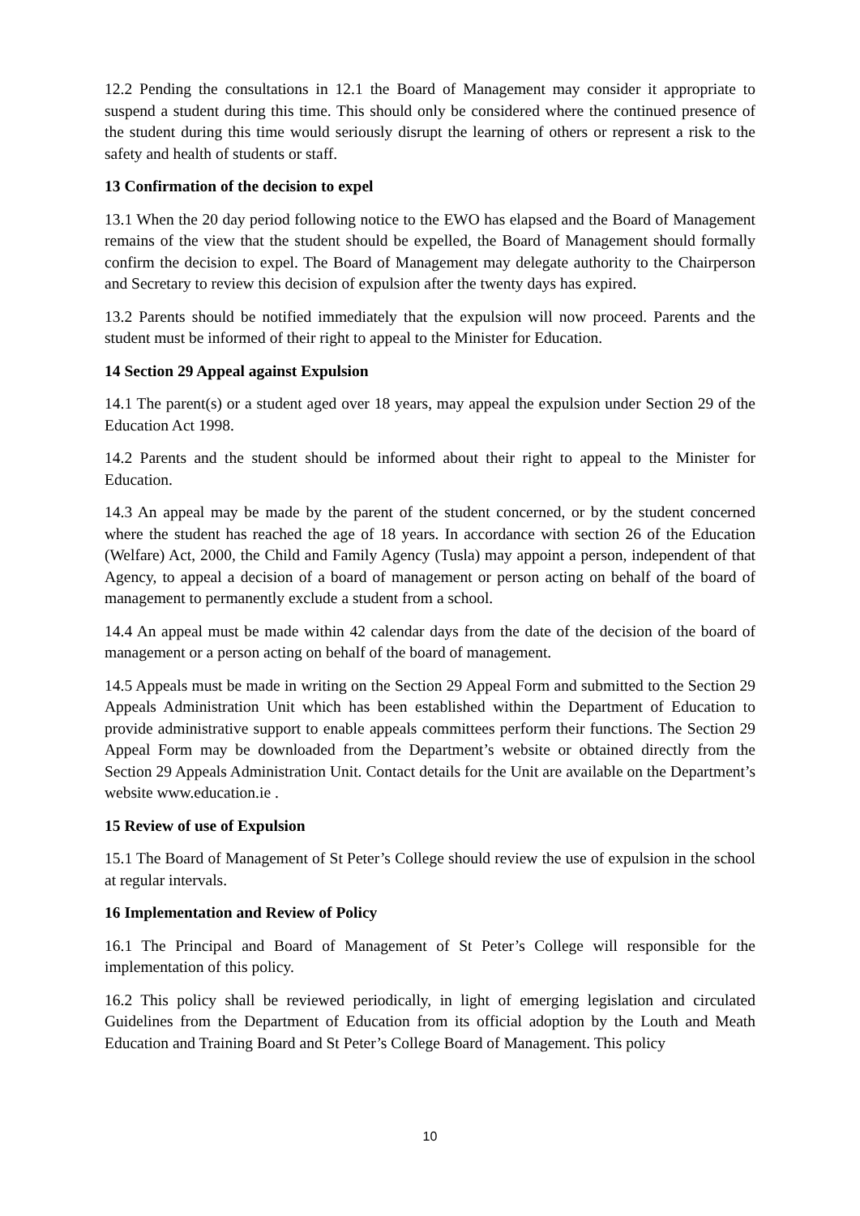12.2 Pending the consultations in 12.1 the Board of Management may consider it appropriate to suspend a student during this time. This should only be considered where the continued presence of the student during this time would seriously disrupt the learning of others or represent a risk to the safety and health of students or staff.
13 Confirmation of the decision to expel
13.1 When the 20 day period following notice to the EWO has elapsed and the Board of Management remains of the view that the student should be expelled, the Board of Management should formally confirm the decision to expel. The Board of Management may delegate authority to the Chairperson and Secretary to review this decision of expulsion after the twenty days has expired.
13.2 Parents should be notified immediately that the expulsion will now proceed. Parents and the student must be informed of their right to appeal to the Minister for Education.
14 Section 29 Appeal against Expulsion
14.1 The parent(s) or a student aged over 18 years, may appeal the expulsion under Section 29 of the Education Act 1998.
14.2 Parents and the student should be informed about their right to appeal to the Minister for Education.
14.3 An appeal may be made by the parent of the student concerned, or by the student concerned where the student has reached the age of 18 years. In accordance with section 26 of the Education (Welfare) Act, 2000, the Child and Family Agency (Tusla) may appoint a person, independent of that Agency, to appeal a decision of a board of management or person acting on behalf of the board of management to permanently exclude a student from a school.
14.4 An appeal must be made within 42 calendar days from the date of the decision of the board of management or a person acting on behalf of the board of management.
14.5 Appeals must be made in writing on the Section 29 Appeal Form and submitted to the Section 29 Appeals Administration Unit which has been established within the Department of Education to provide administrative support to enable appeals committees perform their functions. The Section 29 Appeal Form may be downloaded from the Department’s website or obtained directly from the Section 29 Appeals Administration Unit. Contact details for the Unit are available on the Department’s website www.education.ie .
15 Review of use of Expulsion
15.1 The Board of Management of St Peter’s College should review the use of expulsion in the school at regular intervals.
16 Implementation and Review of Policy
16.1 The Principal and Board of Management of St Peter’s College will responsible for the implementation of this policy.
16.2 This policy shall be reviewed periodically, in light of emerging legislation and circulated Guidelines from the Department of Education from its official adoption by the Louth and Meath Education and Training Board and St Peter’s College Board of Management. This policy
10